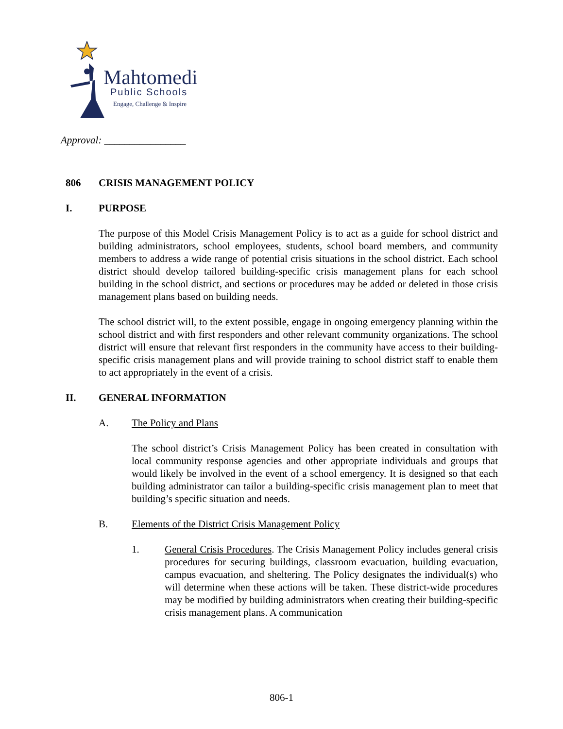Mahtomedi
Public Schools
Engage, Challenge & Inspire
Approval: ________________
806 CRISIS MANAGEMENT POLICY
I. PURPOSE
The purpose of this Model Crisis Management Policy is to act as a guide for school district and building administrators, school employees, students, school board members, and community members to address a wide range of potential crisis situations in the school district. Each school district should develop tailored building-specific crisis management plans for each school building in the school district, and sections or procedures may be added or deleted in those crisis management plans based on building needs.
The school district will, to the extent possible, engage in ongoing emergency planning within the school district and with first responders and other relevant community organizations. The school district will ensure that relevant first responders in the community have access to their building-specific crisis management plans and will provide training to school district staff to enable them to act appropriately in the event of a crisis.
II. GENERAL INFORMATION
A. The Policy and Plans
The school district’s Crisis Management Policy has been created in consultation with local community response agencies and other appropriate individuals and groups that would likely be involved in the event of a school emergency. It is designed so that each building administrator can tailor a building-specific crisis management plan to meet that building’s specific situation and needs.
B. Elements of the District Crisis Management Policy
1. General Crisis Procedures. The Crisis Management Policy includes general crisis procedures for securing buildings, classroom evacuation, building evacuation, campus evacuation, and sheltering. The Policy designates the individual(s) who will determine when these actions will be taken. These district-wide procedures may be modified by building administrators when creating their building-specific crisis management plans. A communication
806-1